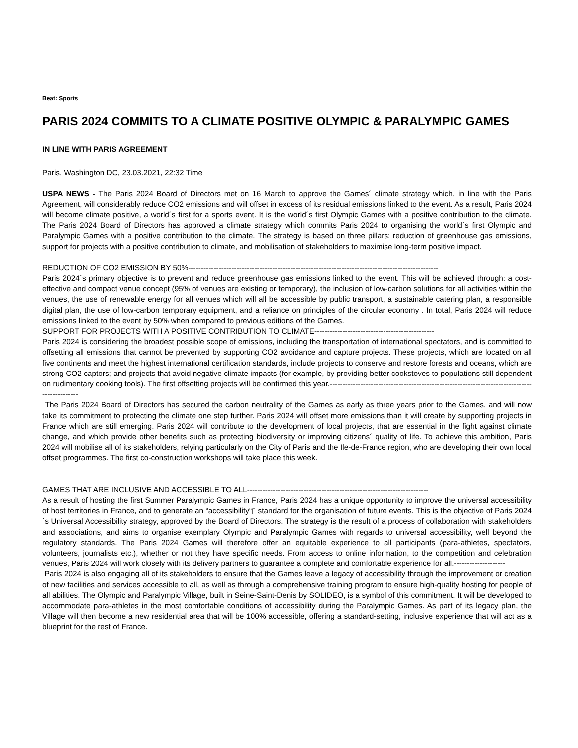Beat: Sports
PARIS 2024 COMMITS TO A CLIMATE POSITIVE OLYMPIC & PARALYMPIC GAMES
IN LINE WITH PARIS AGREEMENT
Paris, Washington DC, 23.03.2021, 22:32 Time
USPA NEWS - The Paris 2024 Board of Directors met on 16 March to approve the Games´ climate strategy which, in line with the Paris Agreement, will considerably reduce CO2 emissions and will offset in excess of its residual emissions linked to the event. As a result, Paris 2024 will become climate positive, a world´s first for a sports event. It is the world´s first Olympic Games with a positive contribution to the climate. The Paris 2024 Board of Directors has approved a climate strategy which commits Paris 2024 to organising the world´s first Olympic and Paralympic Games with a positive contribution to the climate. The strategy is based on three pillars: reduction of greenhouse gas emissions, support for projects with a positive contribution to climate, and mobilisation of stakeholders to maximise long-term positive impact.
REDUCTION OF CO2 EMISSION BY 50%--------------------------------------------------------------------------------------------------
Paris 2024´s primary objective is to prevent and reduce greenhouse gas emissions linked to the event. This will be achieved through: a cost-effective and compact venue concept (95% of venues are existing or temporary), the inclusion of low-carbon solutions for all activities within the venues, the use of renewable energy for all venues which will all be accessible by public transport, a sustainable catering plan, a responsible digital plan, the use of low-carbon temporary equipment, and a reliance on principles of the circular economy . In total, Paris 2024 will reduce emissions linked to the event by 50% when compared to previous editions of the Games.
SUPPORT FOR PROJECTS WITH A POSITIVE CONTRIBUTION TO CLIMATE-----------------------------------------------
Paris 2024 is considering the broadest possible scope of emissions, including the transportation of international spectators, and is committed to offsetting all emissions that cannot be prevented by supporting CO2 avoidance and capture projects. These projects, which are located on all five continents and meet the highest international certification standards, include projects to conserve and restore forests and oceans, which are strong CO2 captors; and projects that avoid negative climate impacts (for example, by providing better cookstoves to populations still dependent on rudimentary cooking tools). The first offsetting projects will be confirmed this year.---------------------------------------------------------------------------------------------
The Paris 2024 Board of Directors has secured the carbon neutrality of the Games as early as three years prior to the Games, and will now take its commitment to protecting the climate one step further. Paris 2024 will offset more emissions than it will create by supporting projects in France which are still emerging. Paris 2024 will contribute to the development of local projects, that are essential in the fight against climate change, and which provide other benefits such as protecting biodiversity or improving citizens´ quality of life. To achieve this ambition, Paris 2024 will mobilise all of its stakeholders, relying particularly on the City of Paris and the Ile-de-France region, who are developing their own local offset programmes. The first co-construction workshops will take place this week.
GAMES THAT ARE INCLUSIVE AND ACCESSIBLE TO ALL-----------------------------------------------------------------------
As a result of hosting the first Summer Paralympic Games in France, Paris 2024 has a unique opportunity to improve the universal accessibility of host territories in France, and to generate an “accessibility“▯ standard for the organisation of future events. This is the objective of Paris 2024´s Universal Accessibility strategy, approved by the Board of Directors. The strategy is the result of a process of collaboration with stakeholders and associations, and aims to organise exemplary Olympic and Paralympic Games with regards to universal accessibility, well beyond the regulatory standards. The Paris 2024 Games will therefore offer an equitable experience to all participants (para-athletes, spectators, volunteers, journalists etc.), whether or not they have specific needs. From access to online information, to the competition and celebration venues, Paris 2024 will work closely with its delivery partners to guarantee a complete and comfortable experience for all.--------------------
Paris 2024 is also engaging all of its stakeholders to ensure that the Games leave a legacy of accessibility through the improvement or creation of new facilities and services accessible to all, as well as through a comprehensive training program to ensure high-quality hosting for people of all abilities. The Olympic and Paralympic Village, built in Seine-Saint-Denis by SOLIDEO, is a symbol of this commitment. It will be developed to accommodate para-athletes in the most comfortable conditions of accessibility during the Paralympic Games. As part of its legacy plan, the Village will then become a new residential area that will be 100% accessible, offering a standard-setting, inclusive experience that will act as a blueprint for the rest of France.